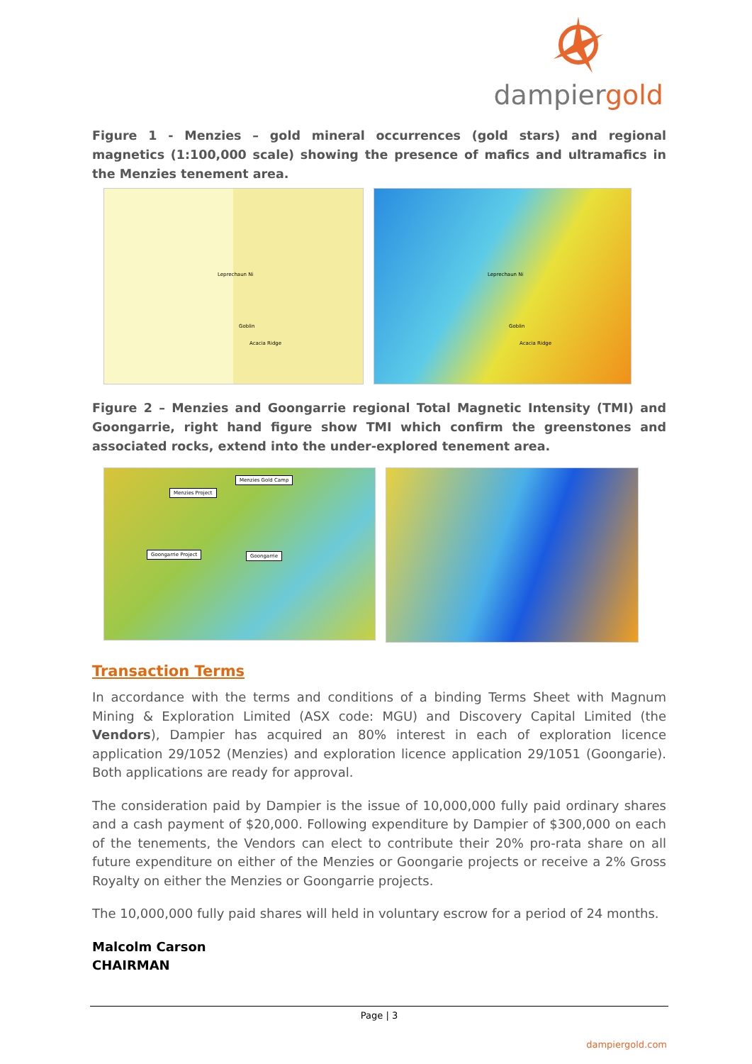dampiergold
Figure 1 - Menzies – gold mineral occurrences (gold stars) and regional magnetics (1:100,000 scale) showing the presence of mafics and ultramafics in the Menzies tenement area.
Leprechaun Ni
Goblin
Acacia Ridge
Leprechaun Ni
Goblin
Acacia Ridge
Figure 2 – Menzies and Goongarrie regional Total Magnetic Intensity (TMI) and Goongarrie, right hand figure show TMI which confirm the greenstones and associated rocks, extend into the under-explored tenement area.
Menzies Gold Camp
Menzies Project
Goongarrie Project Goongarrie
Transaction Terms
In accordance with the terms and conditions of a binding Terms Sheet with Magnum Mining & Exploration Limited (ASX code: MGU) and Discovery Capital Limited (the Vendors), Dampier has acquired an 80% interest in each of exploration licence application 29/1052 (Menzies) and exploration licence application 29/1051 (Goongarie). Both applications are ready for approval.
The consideration paid by Dampier is the issue of 10,000,000 fully paid ordinary shares and a cash payment of $20,000. Following expenditure by Dampier of $300,000 on each of the tenements, the Vendors can elect to contribute their 20% pro-rata share on all future expenditure on either of the Menzies or Goongarie projects or receive a 2% Gross Royalty on either the Menzies or Goongarrie projects.
The 10,000,000 fully paid shares will held in voluntary escrow for a period of 24 months.
Malcolm Carson
CHAIRMAN
Page | 3
dampiergold.com